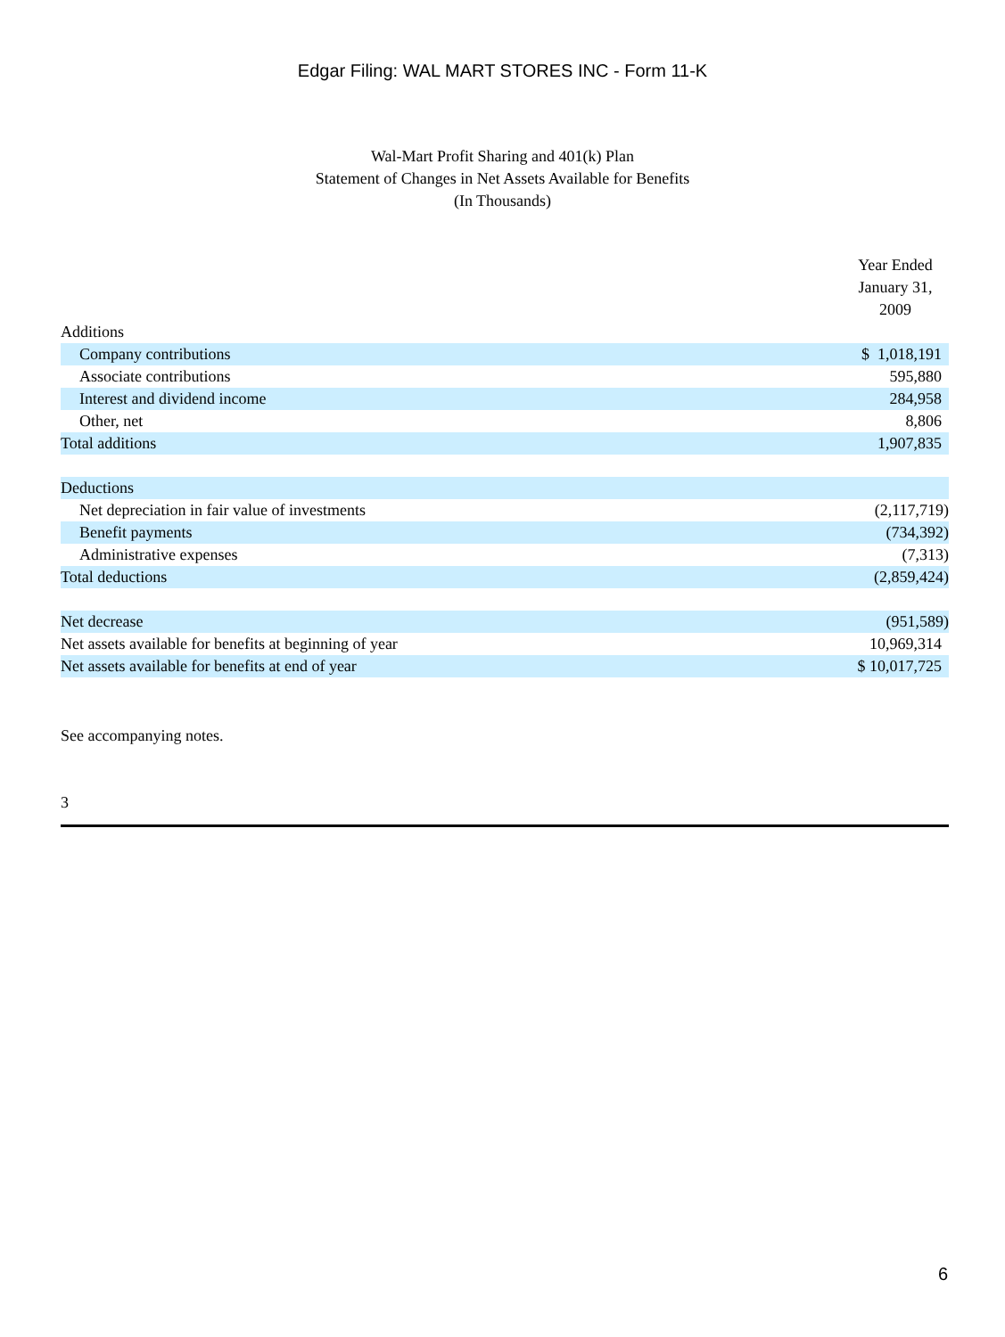Edgar Filing: WAL MART STORES INC - Form 11-K
Wal-Mart Profit Sharing and 401(k) Plan
Statement of Changes in Net Assets Available for Benefits
(In Thousands)
| | Year Ended January 31, 2009 |
| --- | --- |
| Additions | |
| Company contributions | $ 1,018,191 |
| Associate contributions | 595,880 |
| Interest and dividend income | 284,958 |
| Other, net | 8,806 |
| Total additions | 1,907,835 |
| Deductions | |
| Net depreciation in fair value of investments | (2,117,719) |
| Benefit payments | (734,392) |
| Administrative expenses | (7,313) |
| Total deductions | (2,859,424) |
| Net decrease | (951,589) |
| Net assets available for benefits at beginning of year | 10,969,314 |
| Net assets available for benefits at end of year | $ 10,017,725 |
See accompanying notes.
3
6